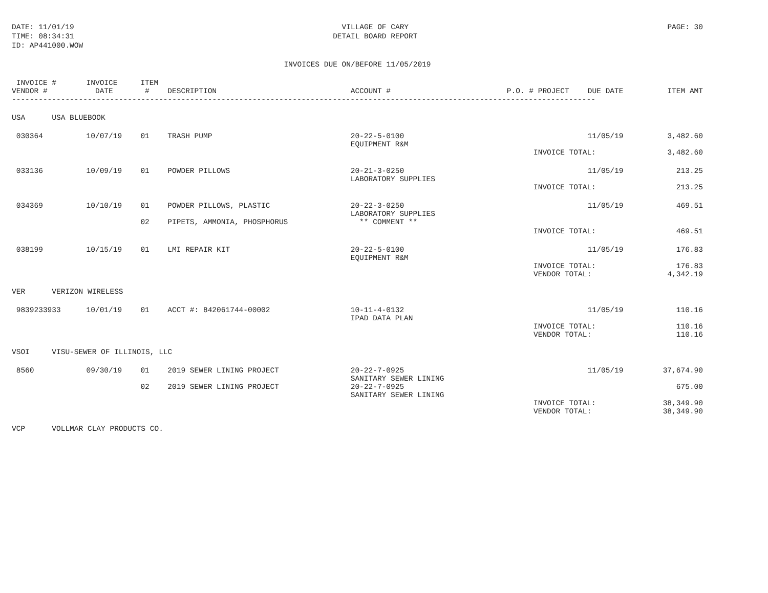DATE: 11/01/19
TIME: 08:34:31
ID: AP441000.WOW
VILLAGE OF CARY
DETAIL BOARD REPORT
PAGE: 30
INVOICES DUE ON/BEFORE 11/05/2019
| INVOICE # VENDOR # | INVOICE DATE | ITEM # | DESCRIPTION | ACCOUNT # | P.O. # | PROJECT | DUE DATE | ITEM AMT |
| --- | --- | --- | --- | --- | --- | --- | --- | --- |
| ----------------------------------------------------------------------------------------------------------------------------------- | | | | | | | | |
| USA USA BLUEBOOK | | | | | | | | |
| 030364 | 10/07/19 | 01 | TRASH PUMP | 20-22-5-0100 EQUIPMENT R&M | | | 11/05/19 | 3,482.60 |
| | | | | | | INVOICE TOTAL: | | 3,482.60 |
| 033136 | 10/09/19 | 01 | POWDER PILLOWS | 20-21-3-0250 LABORATORY SUPPLIES | | | 11/05/19 | 213.25 |
| | | | | | | INVOICE TOTAL: | | 213.25 |
| 034369 | 10/10/19 | 01 | POWDER PILLOWS, PLASTIC | 20-22-3-0250 LABORATORY SUPPLIES | | | 11/05/19 | 469.51 |
| | | 02 | PIPETS, AMMONIA, PHOSPHORUS | ** COMMENT ** | | | | |
| | | | | | | INVOICE TOTAL: | | 469.51 |
| 038199 | 10/15/19 | 01 | LMI REPAIR KIT | 20-22-5-0100 EQUIPMENT R&M | | | 11/05/19 | 176.83 |
| | | | | | | INVOICE TOTAL: VENDOR TOTAL: | | 176.83 4,342.19 |
| VER VERIZON WIRELESS | | | | | | | | |
| 9839233933 | 10/01/19 | 01 | ACCT #: 842061744-00002 | 10-11-4-0132 IPAD DATA PLAN | | | 11/05/19 | 110.16 |
| | | | | | | INVOICE TOTAL: VENDOR TOTAL: | | 110.16 110.16 |
| VSOI VISU-SEWER OF ILLINOIS, LLC | | | | | | | | |
| 8560 | 09/30/19 | 01 | 2019 SEWER LINING PROJECT | 20-22-7-0925 SANITARY SEWER LINING | | | 11/05/19 | 37,674.90 |
| | | 02 | 2019 SEWER LINING PROJECT | 20-22-7-0925 SANITARY SEWER LINING | | | | 675.00 |
| | | | | | | INVOICE TOTAL: VENDOR TOTAL: | | 38,349.90 38,349.90 |
| VCP VOLLMAR CLAY PRODUCTS CO. | | | | | | | | |